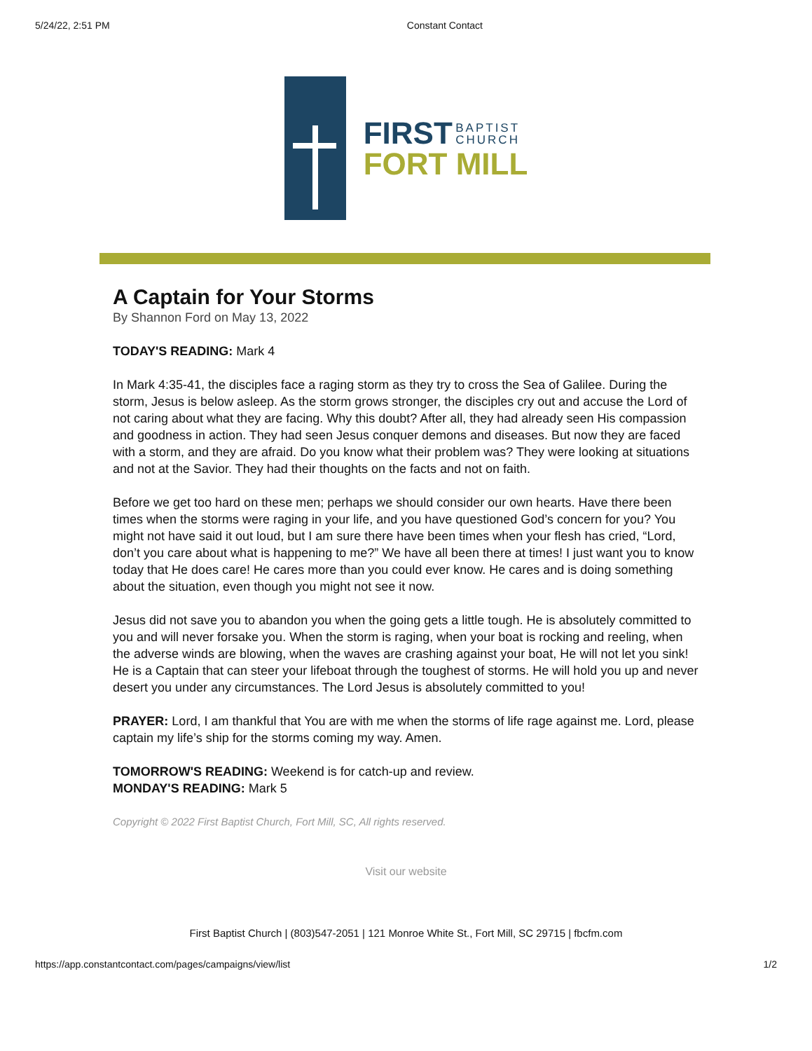5/24/22, 2:51 PM Constant Contact
FIRST BAPTIST
CHURCH
FORT MILL
A Captain for Your Storms
By Shannon Ford on May 13, 2022
TODAY'S READING: Mark 4
In Mark 4:35-41, the disciples face a raging storm as they try to cross the Sea of Galilee. During the storm, Jesus is below asleep. As the storm grows stronger, the disciples cry out and accuse the Lord of not caring about what they are facing. Why this doubt? After all, they had already seen His compassion and goodness in action. They had seen Jesus conquer demons and diseases. But now they are faced with a storm, and they are afraid. Do you know what their problem was? They were looking at situations and not at the Savior. They had their thoughts on the facts and not on faith.
Before we get too hard on these men; perhaps we should consider our own hearts. Have there been times when the storms were raging in your life, and you have questioned God’s concern for you? You might not have said it out loud, but I am sure there have been times when your flesh has cried, “Lord, don’t you care about what is happening to me?” We have all been there at times! I just want you to know today that He does care! He cares more than you could ever know. He cares and is doing something about the situation, even though you might not see it now.
Jesus did not save you to abandon you when the going gets a little tough. He is absolutely committed to you and will never forsake you. When the storm is raging, when your boat is rocking and reeling, when the adverse winds are blowing, when the waves are crashing against your boat, He will not let you sink! He is a Captain that can steer your lifeboat through the toughest of storms. He will hold you up and never desert you under any circumstances. The Lord Jesus is absolutely committed to you!
PRAYER: Lord, I am thankful that You are with me when the storms of life rage against me. Lord, please captain my life’s ship for the storms coming my way. Amen.
TOMORROW'S READING: Weekend is for catch-up and review.
MONDAY'S READING: Mark 5
Copyright © 2022 First Baptist Church, Fort Mill, SC, All rights reserved.
Visit our website
First Baptist Church | (803)547-2051 | 121 Monroe White St., Fort Mill, SC 29715 | fbcfm.com
https://app.constantcontact.com/pages/campaigns/view/list 1/2